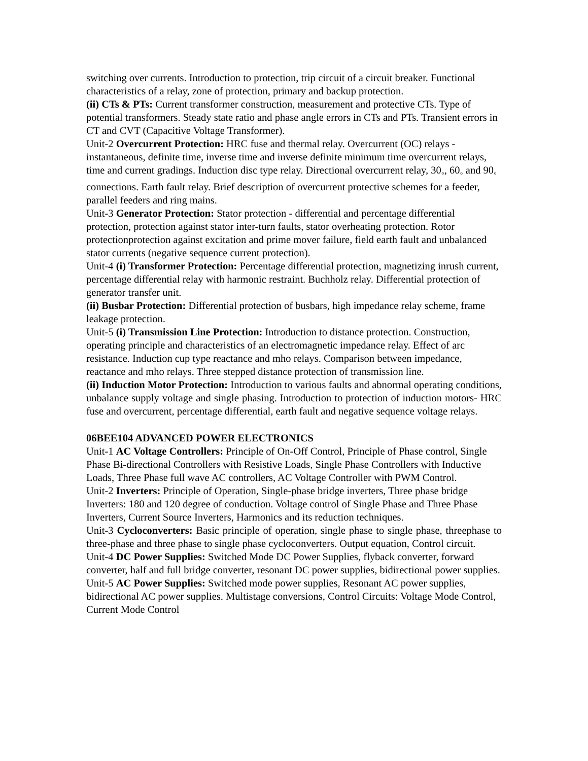switching over currents. Introduction to protection, trip circuit of a circuit breaker. Functional characteristics of a relay, zone of protection, primary and backup protection.
(ii) CTs & PTs: Current transformer construction, measurement and protective CTs. Type of potential transformers. Steady state ratio and phase angle errors in CTs and PTs. Transient errors in CT and CVT (Capacitive Voltage Transformer).
Unit-2 Overcurrent Protection: HRC fuse and thermal relay. Overcurrent (OC) relays - instantaneous, definite time, inverse time and inverse definite minimum time overcurrent relays, time and current gradings. Induction disc type relay. Directional overcurrent relay, 30<sub>◦</sub>, 60<sub>◦</sub> and 90<sub>◦</sub> connections. Earth fault relay. Brief description of overcurrent protective schemes for a feeder, parallel feeders and ring mains.
Unit-3 Generator Protection: Stator protection - differential and percentage differential protection, protection against stator inter-turn faults, stator overheating protection. Rotor protectionprotection against excitation and prime mover failure, field earth fault and unbalanced stator currents (negative sequence current protection).
Unit-4 (i) Transformer Protection: Percentage differential protection, magnetizing inrush current, percentage differential relay with harmonic restraint. Buchholz relay. Differential protection of generator transfer unit.
(ii) Busbar Protection: Differential protection of busbars, high impedance relay scheme, frame leakage protection.
Unit-5 (i) Transmission Line Protection: Introduction to distance protection. Construction, operating principle and characteristics of an electromagnetic impedance relay. Effect of arc resistance. Induction cup type reactance and mho relays. Comparison between impedance, reactance and mho relays. Three stepped distance protection of transmission line.
(ii) Induction Motor Protection: Introduction to various faults and abnormal operating conditions, unbalance supply voltage and single phasing. Introduction to protection of induction motors- HRC fuse and overcurrent, percentage differential, earth fault and negative sequence voltage relays.
06BEE104 ADVANCED POWER ELECTRONICS
Unit-1 AC Voltage Controllers: Principle of On-Off Control, Principle of Phase control, Single Phase Bi-directional Controllers with Resistive Loads, Single Phase Controllers with Inductive Loads, Three Phase full wave AC controllers, AC Voltage Controller with PWM Control.
Unit-2 Inverters: Principle of Operation, Single-phase bridge inverters, Three phase bridge Inverters: 180 and 120 degree of conduction. Voltage control of Single Phase and Three Phase Inverters, Current Source Inverters, Harmonics and its reduction techniques.
Unit-3 Cycloconverters: Basic principle of operation, single phase to single phase, threephase to three-phase and three phase to single phase cycloconverters. Output equation, Control circuit.
Unit-4 DC Power Supplies: Switched Mode DC Power Supplies, flyback converter, forward converter, half and full bridge converter, resonant DC power supplies, bidirectional power supplies.
Unit-5 AC Power Supplies: Switched mode power supplies, Resonant AC power supplies, bidirectional AC power supplies. Multistage conversions, Control Circuits: Voltage Mode Control, Current Mode Control